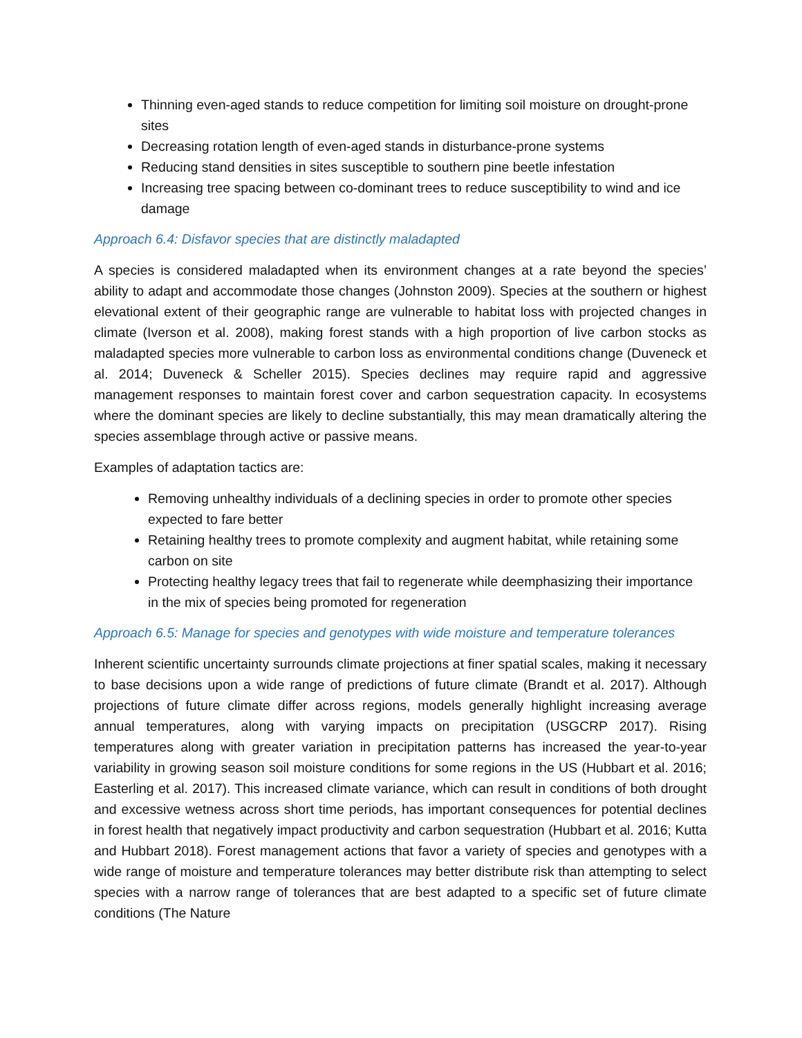Thinning even-aged stands to reduce competition for limiting soil moisture on drought-prone sites
Decreasing rotation length of even-aged stands in disturbance-prone systems
Reducing stand densities in sites susceptible to southern pine beetle infestation
Increasing tree spacing between co-dominant trees to reduce susceptibility to wind and ice damage
Approach 6.4: Disfavor species that are distinctly maladapted
A species is considered maladapted when its environment changes at a rate beyond the species’ ability to adapt and accommodate those changes (Johnston 2009). Species at the southern or highest elevational extent of their geographic range are vulnerable to habitat loss with projected changes in climate (Iverson et al. 2008), making forest stands with a high proportion of live carbon stocks as maladapted species more vulnerable to carbon loss as environmental conditions change (Duveneck et al. 2014; Duveneck & Scheller 2015). Species declines may require rapid and aggressive management responses to maintain forest cover and carbon sequestration capacity. In ecosystems where the dominant species are likely to decline substantially, this may mean dramatically altering the species assemblage through active or passive means.
Examples of adaptation tactics are:
Removing unhealthy individuals of a declining species in order to promote other species expected to fare better
Retaining healthy trees to promote complexity and augment habitat, while retaining some carbon on site
Protecting healthy legacy trees that fail to regenerate while deemphasizing their importance in the mix of species being promoted for regeneration
Approach 6.5: Manage for species and genotypes with wide moisture and temperature tolerances
Inherent scientific uncertainty surrounds climate projections at finer spatial scales, making it necessary to base decisions upon a wide range of predictions of future climate (Brandt et al. 2017). Although projections of future climate differ across regions, models generally highlight increasing average annual temperatures, along with varying impacts on precipitation (USGCRP 2017). Rising temperatures along with greater variation in precipitation patterns has increased the year-to-year variability in growing season soil moisture conditions for some regions in the US (Hubbart et al. 2016; Easterling et al. 2017). This increased climate variance, which can result in conditions of both drought and excessive wetness across short time periods, has important consequences for potential declines in forest health that negatively impact productivity and carbon sequestration (Hubbart et al. 2016; Kutta and Hubbart 2018). Forest management actions that favor a variety of species and genotypes with a wide range of moisture and temperature tolerances may better distribute risk than attempting to select species with a narrow range of tolerances that are best adapted to a specific set of future climate conditions (The Nature